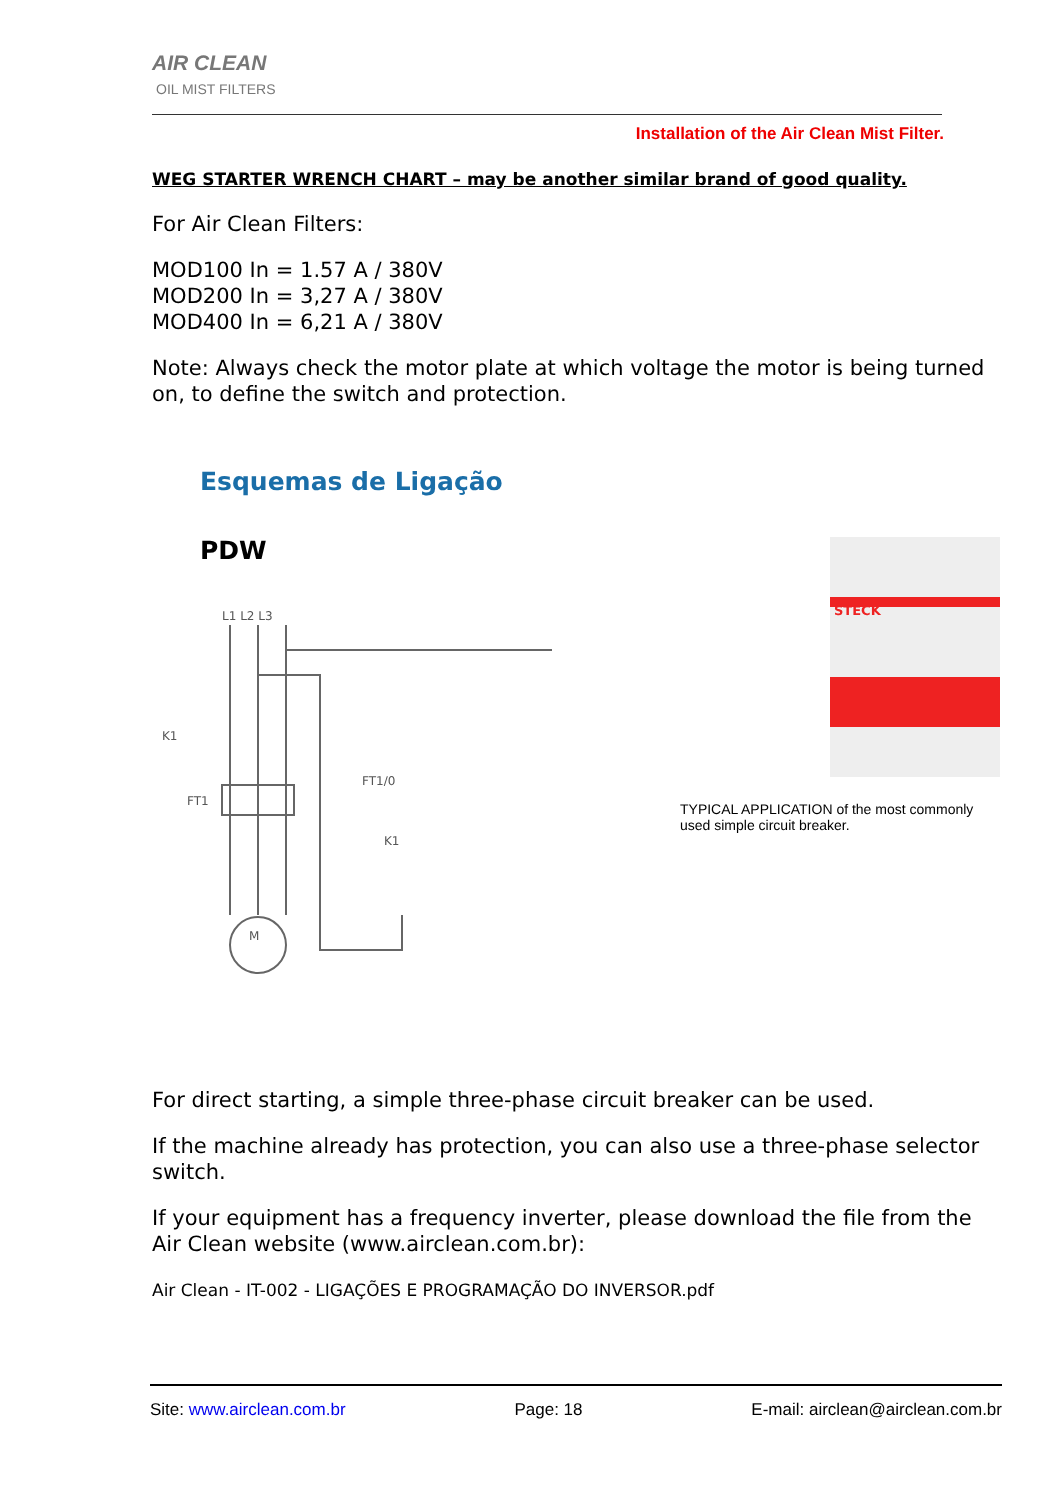AIR CLEAN
OIL MIST FILTERS
Installation of the Air Clean Mist Filter.
WEG STARTER WRENCH CHART – may be another similar brand of good quality.
For Air Clean Filters:
MOD100 In = 1.57 A / 380V
MOD200 In = 3,27 A / 380V
MOD400 In = 6,21 A / 380V
Note: Always check the motor plate at which voltage the motor is being turned on, to define the switch and protection.
Esquemas de Ligação
PDW
L1 L2 L3
K1
FT1
M
FT1/0
K1
STECK
TYPICAL APPLICATION of the most commonly used simple circuit breaker.
For direct starting, a simple three-phase circuit breaker can be used.
If the machine already has protection, you can also use a three-phase selector switch.
If your equipment has a frequency inverter, please download the file from the Air Clean website (www.airclean.com.br):
Air Clean - IT-002 - LIGAÇÕES E PROGRAMAÇÃO DO INVERSOR.pdf
Site: www.airclean.com.br Page: 18 E-mail: airclean@airclean.com.br